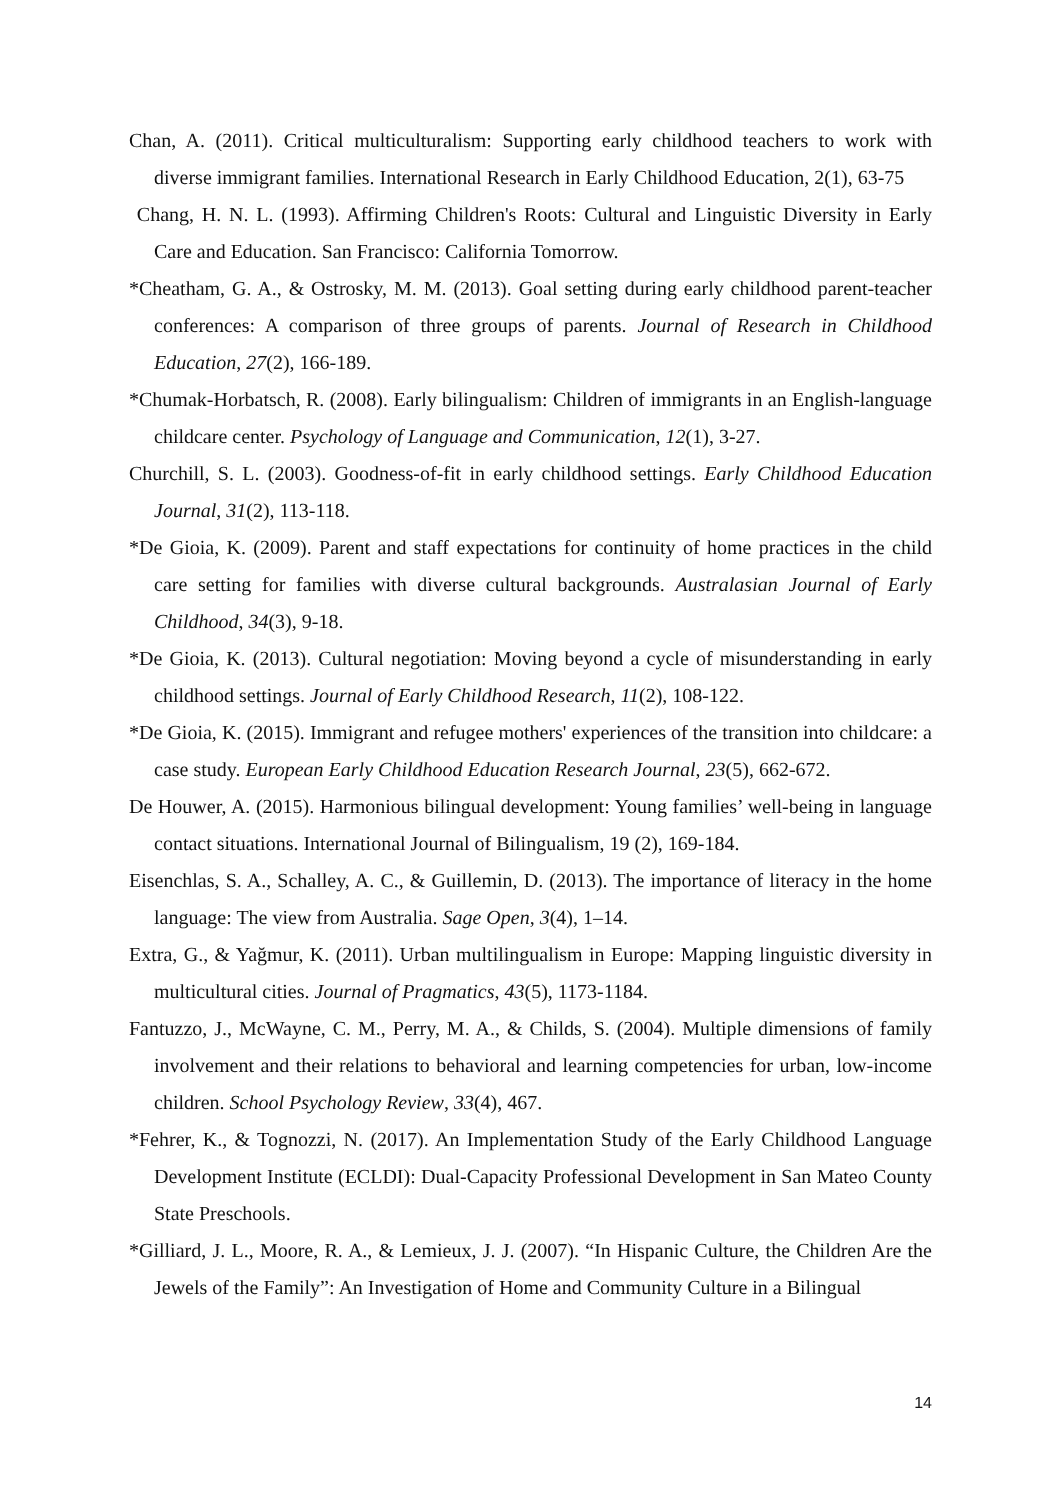Chan, A. (2011). Critical multiculturalism: Supporting early childhood teachers to work with diverse immigrant families. International Research in Early Childhood Education, 2(1), 63-75
Chang, H. N. L. (1993). Affirming Children's Roots: Cultural and Linguistic Diversity in Early Care and Education. San Francisco: California Tomorrow.
*Cheatham, G. A., & Ostrosky, M. M. (2013). Goal setting during early childhood parent-teacher conferences: A comparison of three groups of parents. Journal of Research in Childhood Education, 27(2), 166-189.
*Chumak-Horbatsch, R. (2008). Early bilingualism: Children of immigrants in an English-language childcare center. Psychology of Language and Communication, 12(1), 3-27.
Churchill, S. L. (2003). Goodness-of-fit in early childhood settings. Early Childhood Education Journal, 31(2), 113-118.
*De Gioia, K. (2009). Parent and staff expectations for continuity of home practices in the child care setting for families with diverse cultural backgrounds. Australasian Journal of Early Childhood, 34(3), 9-18.
*De Gioia, K. (2013). Cultural negotiation: Moving beyond a cycle of misunderstanding in early childhood settings. Journal of Early Childhood Research, 11(2), 108-122.
*De Gioia, K. (2015). Immigrant and refugee mothers' experiences of the transition into childcare: a case study. European Early Childhood Education Research Journal, 23(5), 662-672.
De Houwer, A. (2015). Harmonious bilingual development: Young families’ well-being in language contact situations. International Journal of Bilingualism, 19 (2), 169-184.
Eisenchlas, S. A., Schalley, A. C., & Guillemin, D. (2013). The importance of literacy in the home language: The view from Australia. Sage Open, 3(4), 1–14.
Extra, G., & Yağmur, K. (2011). Urban multilingualism in Europe: Mapping linguistic diversity in multicultural cities. Journal of Pragmatics, 43(5), 1173-1184.
Fantuzzo, J., McWayne, C. M., Perry, M. A., & Childs, S. (2004). Multiple dimensions of family involvement and their relations to behavioral and learning competencies for urban, low-income children. School Psychology Review, 33(4), 467.
*Fehrer, K., & Tognozzi, N. (2017). An Implementation Study of the Early Childhood Language Development Institute (ECLDI): Dual-Capacity Professional Development in San Mateo County State Preschools.
*Gilliard, J. L., Moore, R. A., & Lemieux, J. J. (2007). “In Hispanic Culture, the Children Are the Jewels of the Family”: An Investigation of Home and Community Culture in a Bilingual
14